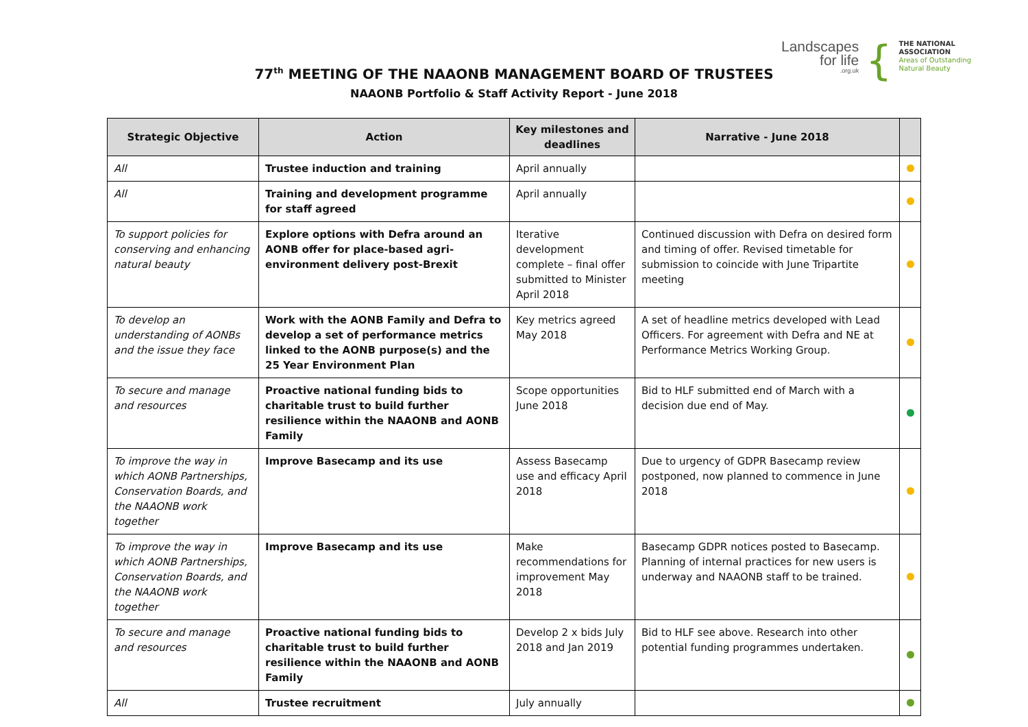Landscapes
for life.org.uk
{
THE NATIONAL
ASSOCIATION
Areas of Outstanding
Natural Beauty
77<sup>th</sup> MEETING OF THE NAAONB MANAGEMENT BOARD OF TRUSTEES
NAAONB Portfolio & Staff Activity Report - June 2018
| Strategic Objective | Action | Key milestones and deadlines | Narrative - June 2018 | |
| --- | --- | --- | --- | --- |
| All | Trustee induction and training | April annually | | |
| All | Training and development programme for staff agreed | April annually | | |
| To support policies for conserving and enhancing natural beauty | Explore options with Defra around an AONB offer for place-based agri-environment delivery post-Brexit | Iterative development complete – final offer submitted to Minister April 2018 | Continued discussion with Defra on desired form and timing of offer. Revised timetable for submission to coincide with June Tripartite meeting | |
| To develop an understanding of AONBs and the issue they face | Work with the AONB Family and Defra to develop a set of performance metrics linked to the AONB purpose(s) and the 25 Year Environment Plan | Key metrics agreed May 2018 | A set of headline metrics developed with Lead Officers. For agreement with Defra and NE at Performance Metrics Working Group. | |
| To secure and manage and resources | Proactive national funding bids to charitable trust to build further resilience within the NAAONB and AONB Family | Scope opportunities June 2018 | Bid to HLF submitted end of March with a decision due end of May. | |
| To improve the way in which AONB Partnerships, Conservation Boards, and the NAAONB work together | Improve Basecamp and its use | Assess Basecamp use and efficacy April 2018 | Due to urgency of GDPR Basecamp review postponed, now planned to commence in June 2018 | |
| To improve the way in which AONB Partnerships, Conservation Boards, and the NAAONB work together | Improve Basecamp and its use | Make recommendations for improvement May 2018 | Basecamp GDPR notices posted to Basecamp. Planning of internal practices for new users is underway and NAAONB staff to be trained. | |
| To secure and manage and resources | Proactive national funding bids to charitable trust to build further resilience within the NAAONB and AONB Family | Develop 2 x bids July 2018 and Jan 2019 | Bid to HLF see above. Research into other potential funding programmes undertaken. | |
| All | Trustee recruitment | July annually | | |